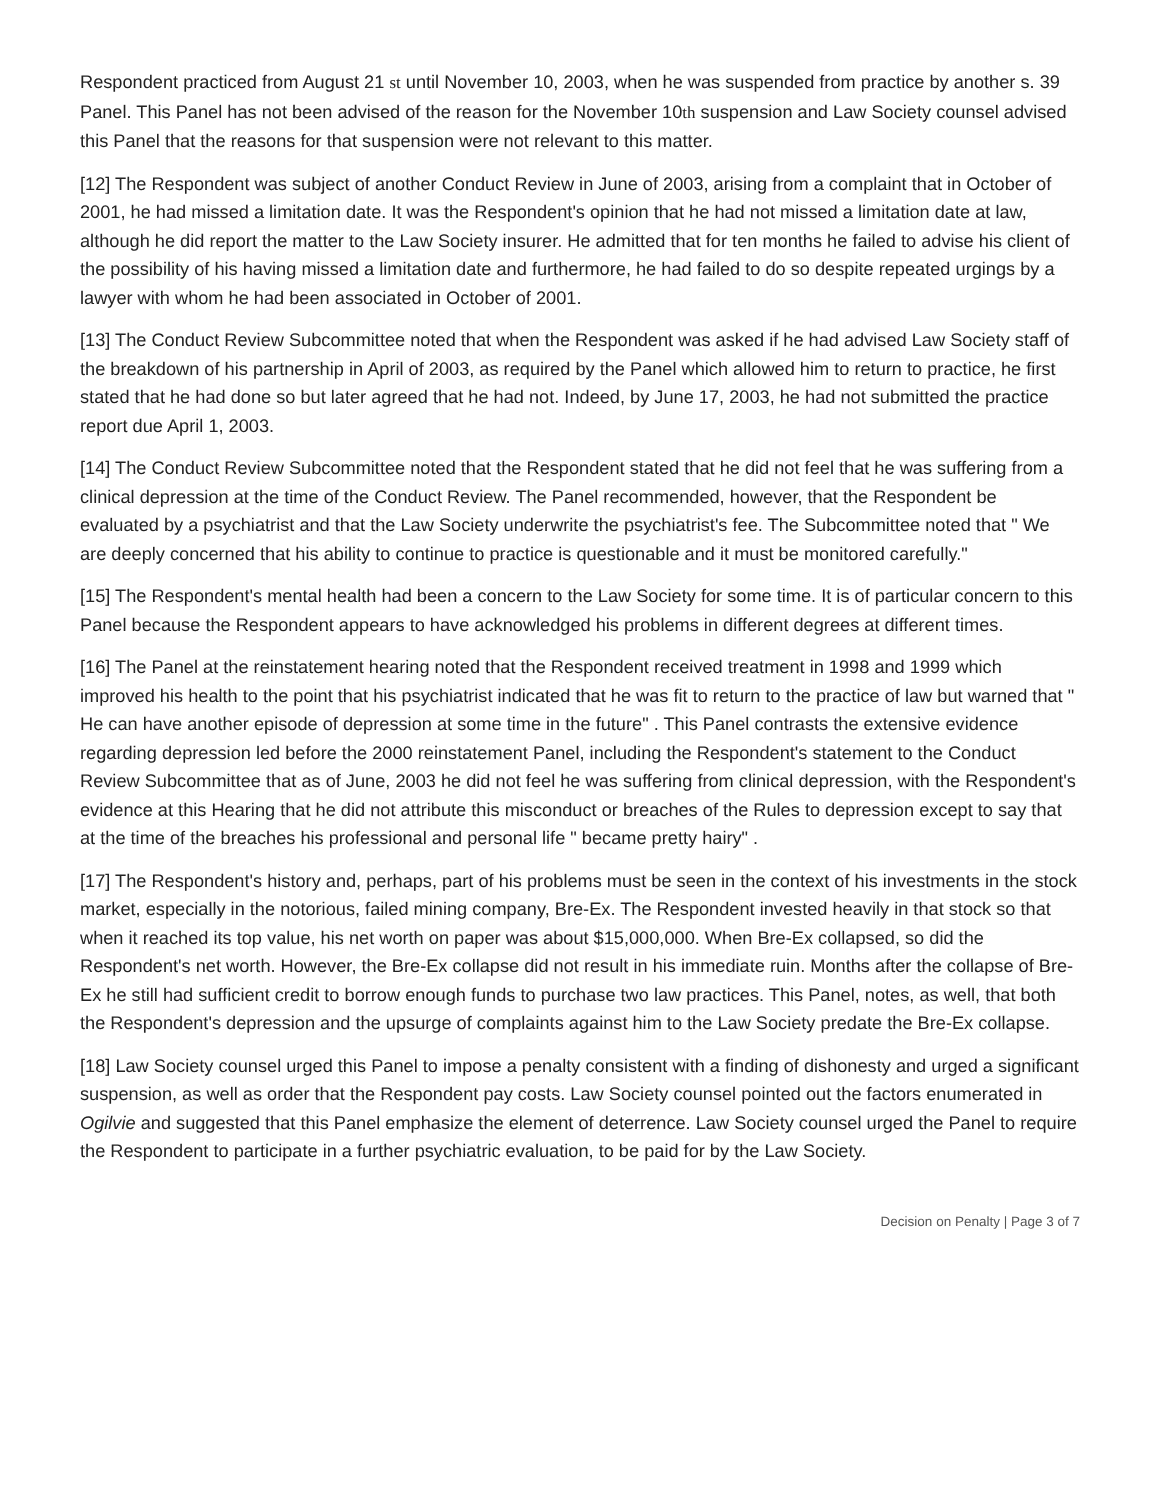Respondent practiced from August 21 st until November 10, 2003, when he was suspended from practice by another s. 39 Panel. This Panel has not been advised of the reason for the November 10th suspension and Law Society counsel advised this Panel that the reasons for that suspension were not relevant to this matter.
[12] The Respondent was subject of another Conduct Review in June of 2003, arising from a complaint that in October of 2001, he had missed a limitation date. It was the Respondent's opinion that he had not missed a limitation date at law, although he did report the matter to the Law Society insurer. He admitted that for ten months he failed to advise his client of the possibility of his having missed a limitation date and furthermore, he had failed to do so despite repeated urgings by a lawyer with whom he had been associated in October of 2001.
[13] The Conduct Review Subcommittee noted that when the Respondent was asked if he had advised Law Society staff of the breakdown of his partnership in April of 2003, as required by the Panel which allowed him to return to practice, he first stated that he had done so but later agreed that he had not. Indeed, by June 17, 2003, he had not submitted the practice report due April 1, 2003.
[14] The Conduct Review Subcommittee noted that the Respondent stated that he did not feel that he was suffering from a clinical depression at the time of the Conduct Review. The Panel recommended, however, that the Respondent be evaluated by a psychiatrist and that the Law Society underwrite the psychiatrist's fee. The Subcommittee noted that " We are deeply concerned that his ability to continue to practice is questionable and it must be monitored carefully."
[15] The Respondent's mental health had been a concern to the Law Society for some time. It is of particular concern to this Panel because the Respondent appears to have acknowledged his problems in different degrees at different times.
[16] The Panel at the reinstatement hearing noted that the Respondent received treatment in 1998 and 1999 which improved his health to the point that his psychiatrist indicated that he was fit to return to the practice of law but warned that " He can have another episode of depression at some time in the future" . This Panel contrasts the extensive evidence regarding depression led before the 2000 reinstatement Panel, including the Respondent's statement to the Conduct Review Subcommittee that as of June, 2003 he did not feel he was suffering from clinical depression, with the Respondent's evidence at this Hearing that he did not attribute this misconduct or breaches of the Rules to depression except to say that at the time of the breaches his professional and personal life " became pretty hairy" .
[17] The Respondent's history and, perhaps, part of his problems must be seen in the context of his investments in the stock market, especially in the notorious, failed mining company, Bre-Ex. The Respondent invested heavily in that stock so that when it reached its top value, his net worth on paper was about $15,000,000. When Bre-Ex collapsed, so did the Respondent's net worth. However, the Bre-Ex collapse did not result in his immediate ruin. Months after the collapse of Bre-Ex he still had sufficient credit to borrow enough funds to purchase two law practices. This Panel, notes, as well, that both the Respondent's depression and the upsurge of complaints against him to the Law Society predate the Bre-Ex collapse.
[18] Law Society counsel urged this Panel to impose a penalty consistent with a finding of dishonesty and urged a significant suspension, as well as order that the Respondent pay costs. Law Society counsel pointed out the factors enumerated in Ogilvie and suggested that this Panel emphasize the element of deterrence. Law Society counsel urged the Panel to require the Respondent to participate in a further psychiatric evaluation, to be paid for by the Law Society.
Decision on Penalty | Page 3 of 7